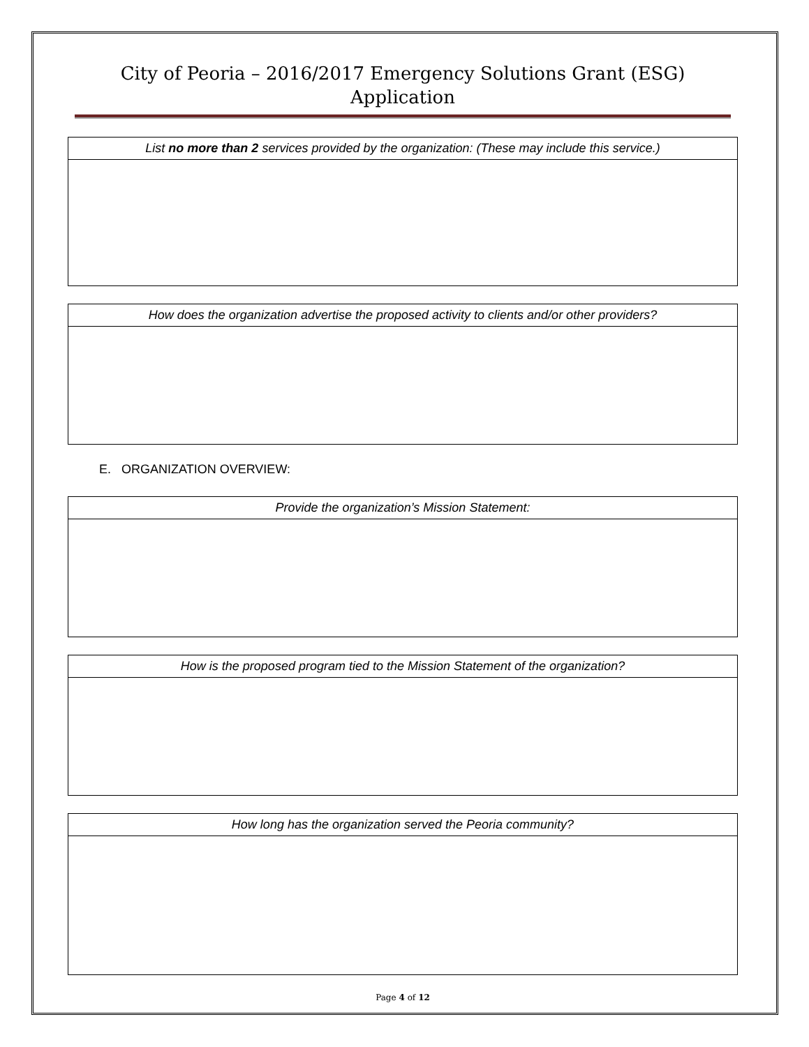City of Peoria – 2016/2017 Emergency Solutions Grant (ESG)
Application
| List no more than 2 services provided by the organization: (These may include this service.) |
| --- |
| How does the organization advertise the proposed activity to clients and/or other providers? |
| --- |
E. ORGANIZATION OVERVIEW:
| Provide the organization’s Mission Statement: |
| --- |
| How is the proposed program tied to the Mission Statement of the organization? |
| --- |
| How long has the organization served the Peoria community? |
| --- |
Page 4 of 12